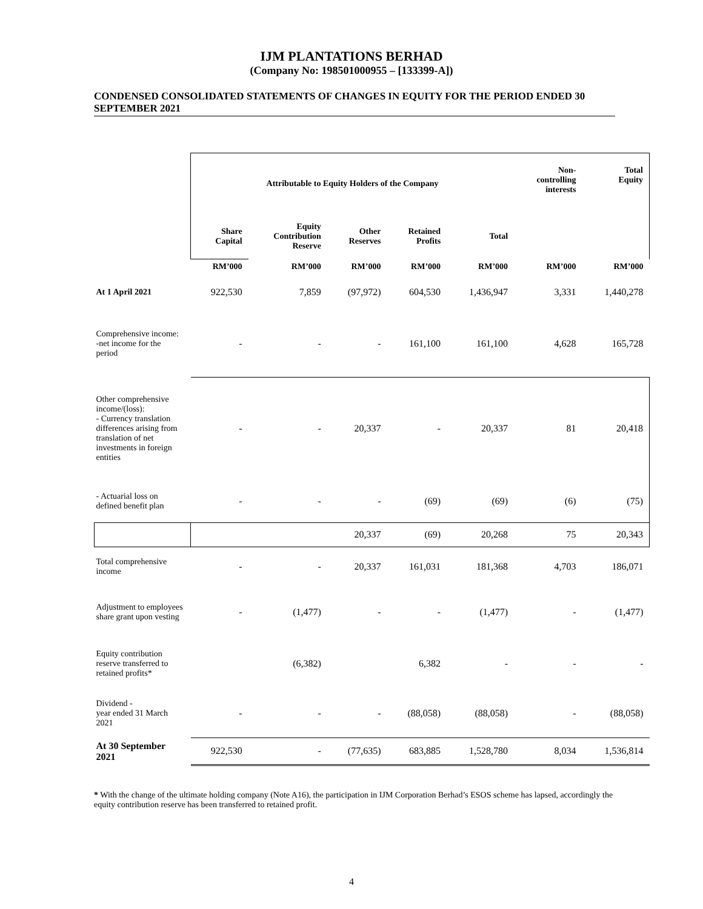IJM PLANTATIONS BERHAD
(Company No: 198501000955 – [133399-A])
CONDENSED CONSOLIDATED STATEMENTS OF CHANGES IN EQUITY FOR THE PERIOD ENDED 30 SEPTEMBER 2021
| | Attributable to Equity Holders of the Company | | | | | Non- controlling interests | Total Equity |
| | Share Capital | Equity Contribution Reserve | Other Reserves | Retained Profits | Total | | |
| | RM’000 | RM’000 | RM’000 | RM’000 | RM’000 | RM’000 | RM’000 |
| At 1 April 2021 | 922,530 | 7,859 | (97,972) | 604,530 | 1,436,947 | 3,331 | 1,440,278 |
| Comprehensive income: -net income for the period | - | - | - | 161,100 | 161,100 | 4,628 | 165,728 |
| Other comprehensive income/(loss): - Currency translation differences arising from translation of net investments in foreign entities | - | - | 20,337 | - | 20,337 | 81 | 20,418 |
| - Actuarial loss on defined benefit plan | - | - | - | (69) | (69) | (6) | (75) |
| | | | 20,337 | (69) | 20,268 | 75 | 20,343 |
| Total comprehensive income | - | - | 20,337 | 161,031 | 181,368 | 4,703 | 186,071 |
| Adjustment to employees share grant upon vesting | - | (1,477) | - | - | (1,477) | - | (1,477) |
| Equity contribution reserve transferred to retained profits* | | (6,382) | | 6,382 | - | - | - |
| Dividend - year ended 31 March 2021 | - | - | - | (88,058) | (88,058) | - | (88,058) |
| At 30 September 2021 | 922,530 | - | (77,635) | 683,885 | 1,528,780 | 8,034 | 1,536,814 |
* With the change of the ultimate holding company (Note A16), the participation in IJM Corporation Berhad’s ESOS scheme has lapsed, accordingly the equity contribution reserve has been transferred to retained profit.
4